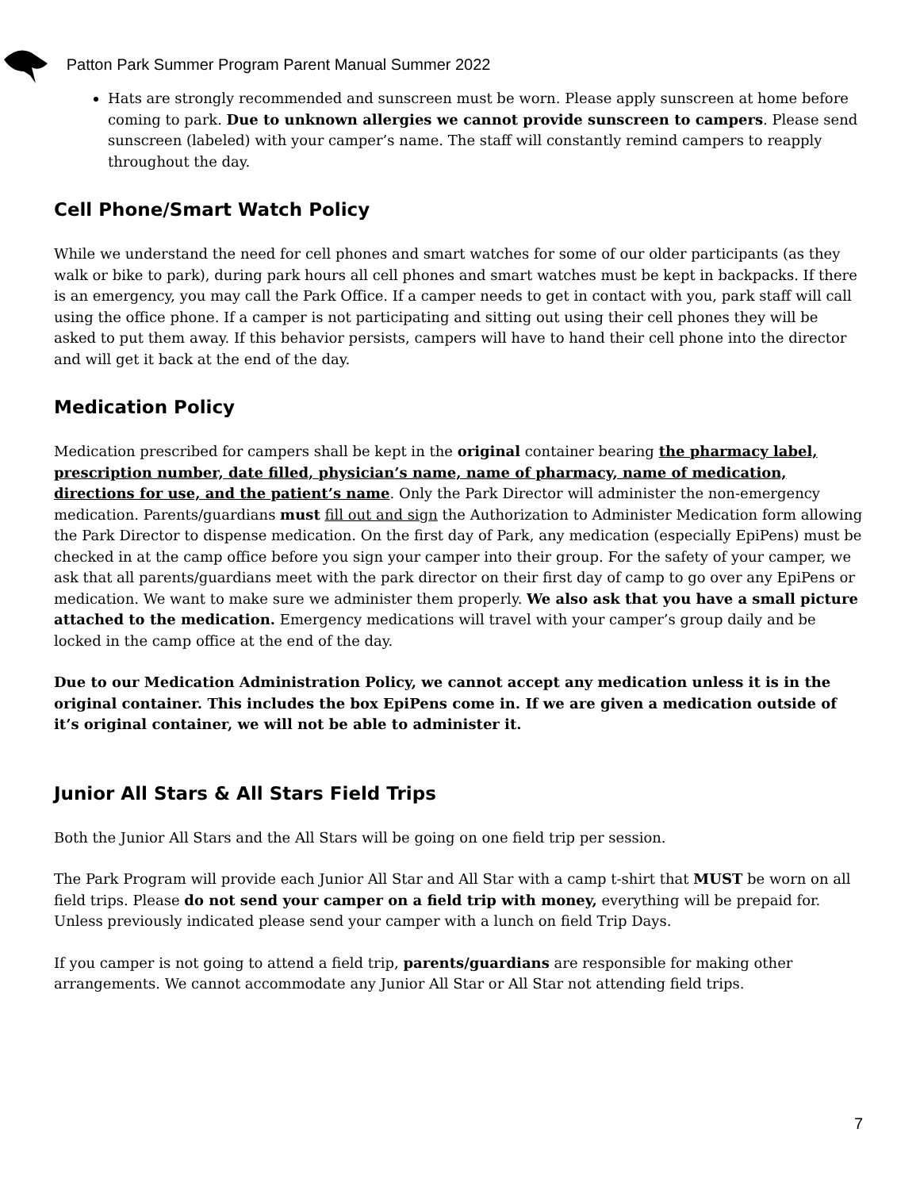Patton Park Summer Program Parent Manual Summer 2022
Hats are strongly recommended and sunscreen must be worn. Please apply sunscreen at home before coming to park. Due to unknown allergies we cannot provide sunscreen to campers. Please send sunscreen (labeled) with your camper’s name. The staff will constantly remind campers to reapply throughout the day.
Cell Phone/Smart Watch Policy
While we understand the need for cell phones and smart watches for some of our older participants (as they walk or bike to park), during park hours all cell phones and smart watches must be kept in backpacks. If there is an emergency, you may call the Park Office. If a camper needs to get in contact with you, park staff will call using the office phone. If a camper is not participating and sitting out using their cell phones they will be asked to put them away. If this behavior persists, campers will have to hand their cell phone into the director and will get it back at the end of the day.
Medication Policy
Medication prescribed for campers shall be kept in the original container bearing the pharmacy label, prescription number, date filled, physician’s name, name of pharmacy, name of medication, directions for use, and the patient’s name. Only the Park Director will administer the non-emergency medication. Parents/guardians must fill out and sign the Authorization to Administer Medication form allowing the Park Director to dispense medication. On the first day of Park, any medication (especially EpiPens) must be checked in at the camp office before you sign your camper into their group. For the safety of your camper, we ask that all parents/guardians meet with the park director on their first day of camp to go over any EpiPens or medication. We want to make sure we administer them properly. We also ask that you have a small picture attached to the medication. Emergency medications will travel with your camper’s group daily and be locked in the camp office at the end of the day.
Due to our Medication Administration Policy, we cannot accept any medication unless it is in the original container. This includes the box EpiPens come in. If we are given a medication outside of it’s original container, we will not be able to administer it.
Junior All Stars & All Stars Field Trips
Both the Junior All Stars and the All Stars will be going on one field trip per session.
The Park Program will provide each Junior All Star and All Star with a camp t-shirt that MUST be worn on all field trips. Please do not send your camper on a field trip with money, everything will be prepaid for. Unless previously indicated please send your camper with a lunch on field Trip Days.
If you camper is not going to attend a field trip, parents/guardians are responsible for making other arrangements. We cannot accommodate any Junior All Star or All Star not attending field trips.
7